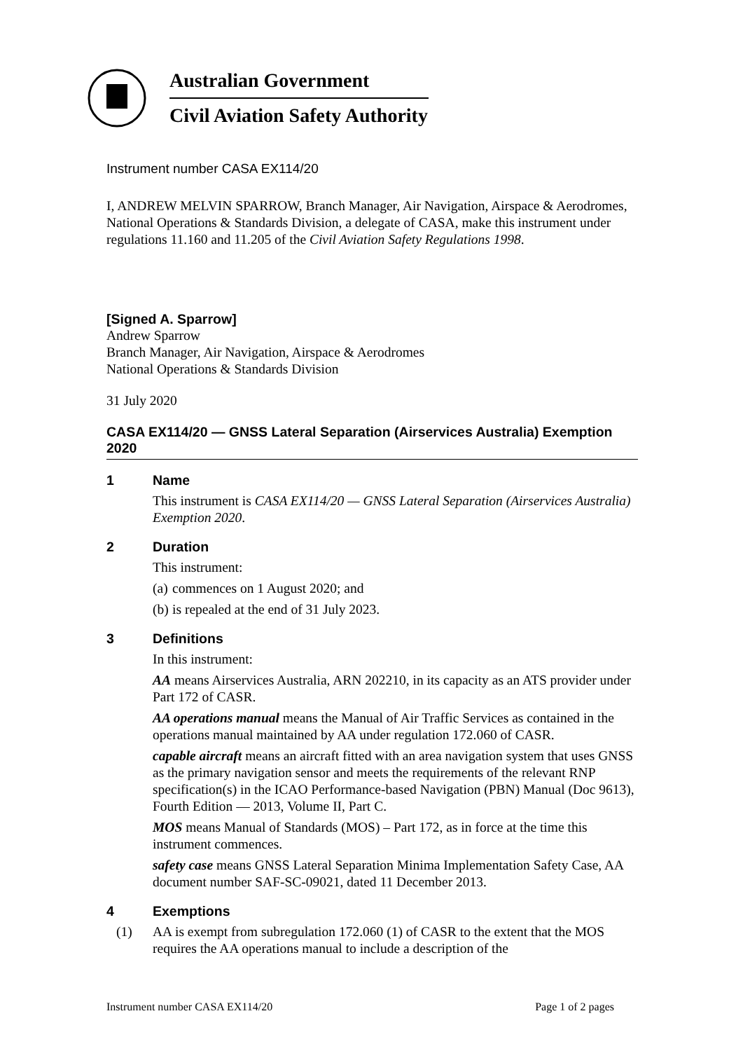Australian Government
Civil Aviation Safety Authority
Instrument number CASA EX114/20
I, ANDREW MELVIN SPARROW, Branch Manager, Air Navigation, Airspace & Aerodromes, National Operations & Standards Division, a delegate of CASA, make this instrument under regulations 11.160 and 11.205 of the Civil Aviation Safety Regulations 1998.
[Signed A. Sparrow]
Andrew Sparrow
Branch Manager, Air Navigation, Airspace & Aerodromes
National Operations & Standards Division
31 July 2020
CASA EX114/20 — GNSS Lateral Separation (Airservices Australia) Exemption 2020
1 Name
This instrument is CASA EX114/20 — GNSS Lateral Separation (Airservices Australia) Exemption 2020.
2 Duration
This instrument:
(a) commences on 1 August 2020; and
(b) is repealed at the end of 31 July 2023.
3 Definitions
In this instrument:
AA means Airservices Australia, ARN 202210, in its capacity as an ATS provider under Part 172 of CASR.
AA operations manual means the Manual of Air Traffic Services as contained in the operations manual maintained by AA under regulation 172.060 of CASR.
capable aircraft means an aircraft fitted with an area navigation system that uses GNSS as the primary navigation sensor and meets the requirements of the relevant RNP specification(s) in the ICAO Performance-based Navigation (PBN) Manual (Doc 9613), Fourth Edition — 2013, Volume II, Part C.
MOS means Manual of Standards (MOS) – Part 172, as in force at the time this instrument commences.
safety case means GNSS Lateral Separation Minima Implementation Safety Case, AA document number SAF-SC-09021, dated 11 December 2013.
4 Exemptions
(1) AA is exempt from subregulation 172.060 (1) of CASR to the extent that the MOS requires the AA operations manual to include a description of the
Instrument number CASA EX114/20 Page 1 of 2 pages